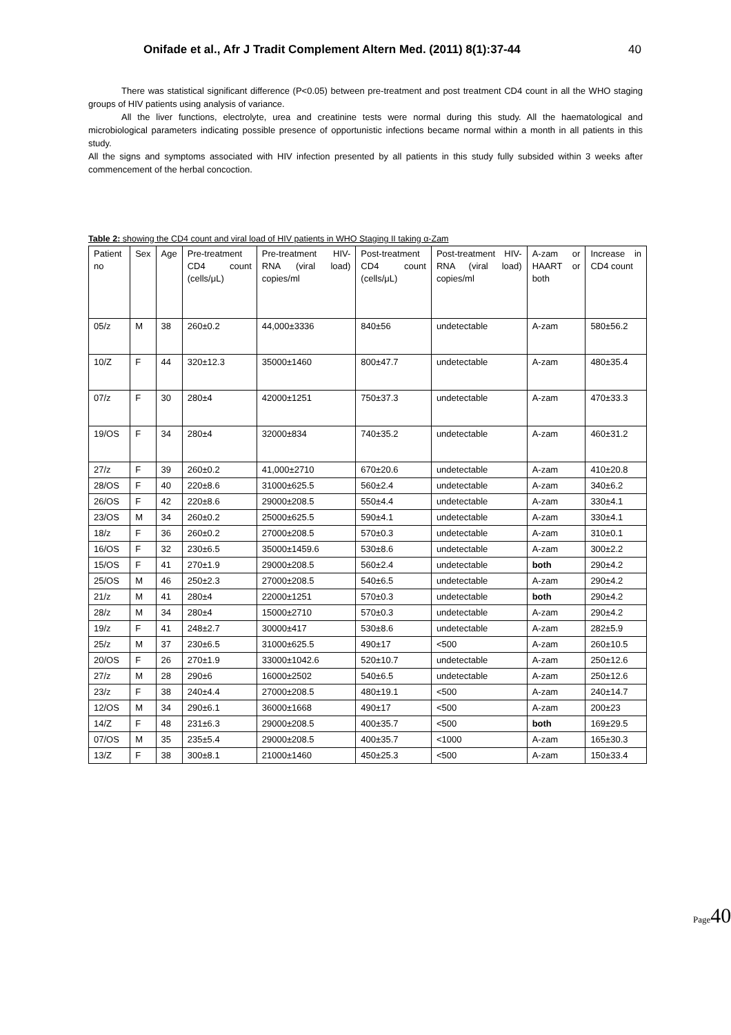Onifade et al., Afr J Tradit Complement Altern Med. (2011) 8(1):37-44 40
There was statistical significant difference (P<0.05) between pre-treatment and post treatment CD4 count in all the WHO staging groups of HIV patients using analysis of variance.
All the liver functions, electrolyte, urea and creatinine tests were normal during this study. All the haematological and microbiological parameters indicating possible presence of opportunistic infections became normal within a month in all patients in this study.
All the signs and symptoms associated with HIV infection presented by all patients in this study fully subsided within 3 weeks after commencement of the herbal concoction.
Table 2: showing the CD4 count and viral load of HIV patients in WHO Staging II taking α-Zam
| Patient no | Sex | Age | Pre-treatment CD4 count (cells/μL) | Pre-treatment HIV-RNA (viral load) copies/ml | Post-treatment CD4 count (cells/μL) | Post-treatment HIV-RNA (viral load) copies/ml | A-zam or HAART or both | Increase in CD4 count |
| 05/z | M | 38 | 260±0.2 | 44,000±3336 | 840±56 | undetectable | A-zam | 580±56.2 |
| 10/Z | F | 44 | 320±12.3 | 35000±1460 | 800±47.7 | undetectable | A-zam | 480±35.4 |
| 07/z | F | 30 | 280±4 | 42000±1251 | 750±37.3 | undetectable | A-zam | 470±33.3 |
| 19/OS | F | 34 | 280±4 | 32000±834 | 740±35.2 | undetectable | A-zam | 460±31.2 |
| 27/z | F | 39 | 260±0.2 | 41,000±2710 | 670±20.6 | undetectable | A-zam | 410±20.8 |
| 28/OS | F | 40 | 220±8.6 | 31000±625.5 | 560±2.4 | undetectable | A-zam | 340±6.2 |
| 26/OS | F | 42 | 220±8.6 | 29000±208.5 | 550±4.4 | undetectable | A-zam | 330±4.1 |
| 23/OS | M | 34 | 260±0.2 | 25000±625.5 | 590±4.1 | undetectable | A-zam | 330±4.1 |
| 18/z | F | 36 | 260±0.2 | 27000±208.5 | 570±0.3 | undetectable | A-zam | 310±0.1 |
| 16/OS | F | 32 | 230±6.5 | 35000±1459.6 | 530±8.6 | undetectable | A-zam | 300±2.2 |
| 15/OS | F | 41 | 270±1.9 | 29000±208.5 | 560±2.4 | undetectable | both | 290±4.2 |
| 25/OS | M | 46 | 250±2.3 | 27000±208.5 | 540±6.5 | undetectable | A-zam | 290±4.2 |
| 21/z | M | 41 | 280±4 | 22000±1251 | 570±0.3 | undetectable | both | 290±4.2 |
| 28/z | M | 34 | 280±4 | 15000±2710 | 570±0.3 | undetectable | A-zam | 290±4.2 |
| 19/z | F | 41 | 248±2.7 | 30000±417 | 530±8.6 | undetectable | A-zam | 282±5.9 |
| 25/z | M | 37 | 230±6.5 | 31000±625.5 | 490±17 | <500 | A-zam | 260±10.5 |
| 20/OS | F | 26 | 270±1.9 | 33000±1042.6 | 520±10.7 | undetectable | A-zam | 250±12.6 |
| 27/z | M | 28 | 290±6 | 16000±2502 | 540±6.5 | undetectable | A-zam | 250±12.6 |
| 23/z | F | 38 | 240±4.4 | 27000±208.5 | 480±19.1 | <500 | A-zam | 240±14.7 |
| 12/OS | M | 34 | 290±6.1 | 36000±1668 | 490±17 | <500 | A-zam | 200±23 |
| 14/Z | F | 48 | 231±6.3 | 29000±208.5 | 400±35.7 | <500 | both | 169±29.5 |
| 07/OS | M | 35 | 235±5.4 | 29000±208.5 | 400±35.7 | <1000 | A-zam | 165±30.3 |
| 13/Z | F | 38 | 300±8.1 | 21000±1460 | 450±25.3 | <500 | A-zam | 150±33.4 |
Page40